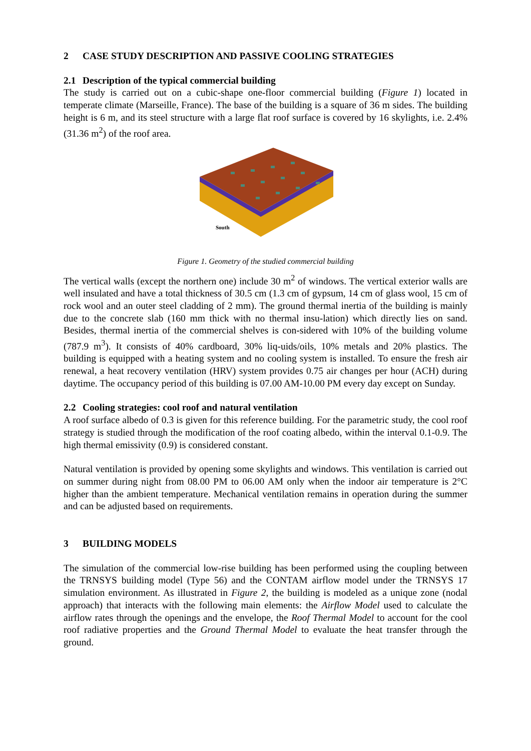2 CASE STUDY DESCRIPTION AND PASSIVE COOLING STRATEGIES
2.1 Description of the typical commercial building
The study is carried out on a cubic-shape one-floor commercial building (Figure 1) located in temperate climate (Marseille, France). The base of the building is a square of 36 m sides. The building height is 6 m, and its steel structure with a large flat roof surface is covered by 16 skylights, i.e. 2.4% (31.36 m<sup>2</sup>) of the roof area.
South
Figure 1. Geometry of the studied commercial building
The vertical walls (except the northern one) include 30 m<sup>2</sup> of windows. The vertical exterior walls are well insulated and have a total thickness of 30.5 cm (1.3 cm of gypsum, 14 cm of glass wool, 15 cm of rock wool and an outer steel cladding of 2 mm). The ground thermal inertia of the building is mainly due to the concrete slab (160 mm thick with no thermal insu-lation) which directly lies on sand. Besides, thermal inertia of the commercial shelves is con-sidered with 10% of the building volume (787.9 m<sup>3</sup>). It consists of 40% cardboard, 30% liq-uids/oils, 10% metals and 20% plastics. The building is equipped with a heating system and no cooling system is installed. To ensure the fresh air renewal, a heat recovery ventilation (HRV) system provides 0.75 air changes per hour (ACH) during daytime. The occupancy period of this building is 07.00 AM-10.00 PM every day except on Sunday.
2.2 Cooling strategies: cool roof and natural ventilation
A roof surface albedo of 0.3 is given for this reference building. For the parametric study, the cool roof strategy is studied through the modification of the roof coating albedo, within the interval 0.1-0.9. The high thermal emissivity (0.9) is considered constant.
Natural ventilation is provided by opening some skylights and windows. This ventilation is carried out on summer during night from 08.00 PM to 06.00 AM only when the indoor air temperature is 2°C higher than the ambient temperature. Mechanical ventilation remains in operation during the summer and can be adjusted based on requirements.
3 BUILDING MODELS
The simulation of the commercial low-rise building has been performed using the coupling between the TRNSYS building model (Type 56) and the CONTAM airflow model under the TRNSYS 17 simulation environment. As illustrated in Figure 2, the building is modeled as a unique zone (nodal approach) that interacts with the following main elements: the Airflow Model used to calculate the airflow rates through the openings and the envelope, the Roof Thermal Model to account for the cool roof radiative properties and the Ground Thermal Model to evaluate the heat transfer through the ground.